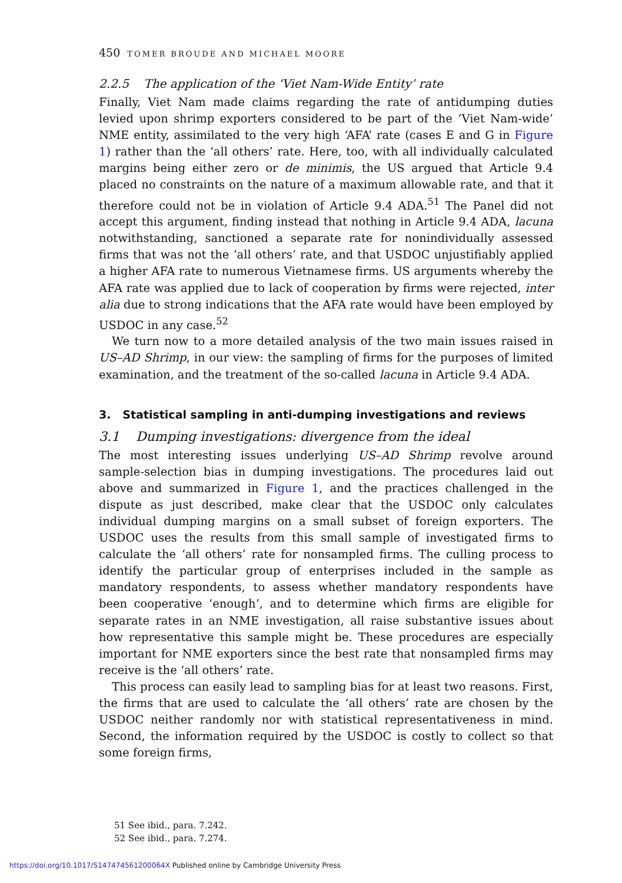450 TOMER BROUDE AND MICHAEL MOORE
2.2.5 The application of the ‘Viet Nam-Wide Entity’ rate
Finally, Viet Nam made claims regarding the rate of antidumping duties levied upon shrimp exporters considered to be part of the ‘Viet Nam-wide’ NME entity, assimilated to the very high ‘AFA’ rate (cases E and G in Figure 1) rather than the ‘all others’ rate. Here, too, with all individually calculated margins being either zero or de minimis, the US argued that Article 9.4 placed no constraints on the nature of a maximum allowable rate, and that it therefore could not be in violation of Article 9.4 ADA.<sup>51</sup> The Panel did not accept this argument, finding instead that nothing in Article 9.4 ADA, lacuna notwithstanding, sanctioned a separate rate for nonindividually assessed firms that was not the ‘all others’ rate, and that USDOC unjustifiably applied a higher AFA rate to numerous Vietnamese firms. US arguments whereby the AFA rate was applied due to lack of cooperation by firms were rejected, inter alia due to strong indications that the AFA rate would have been employed by USDOC in any case.<sup>52</sup>
We turn now to a more detailed analysis of the two main issues raised in US–AD Shrimp, in our view: the sampling of firms for the purposes of limited examination, and the treatment of the so-called lacuna in Article 9.4 ADA.
3. Statistical sampling in anti-dumping investigations and reviews
3.1 Dumping investigations: divergence from the ideal
The most interesting issues underlying US–AD Shrimp revolve around sample-selection bias in dumping investigations. The procedures laid out above and summarized in Figure 1, and the practices challenged in the dispute as just described, make clear that the USDOC only calculates individual dumping margins on a small subset of foreign exporters. The USDOC uses the results from this small sample of investigated firms to calculate the ‘all others’ rate for nonsampled firms. The culling process to identify the particular group of enterprises included in the sample as mandatory respondents, to assess whether mandatory respondents have been cooperative ‘enough’, and to determine which firms are eligible for separate rates in an NME investigation, all raise substantive issues about how representative this sample might be. These procedures are especially important for NME exporters since the best rate that nonsampled firms may receive is the ‘all others’ rate.
This process can easily lead to sampling bias for at least two reasons. First, the firms that are used to calculate the ‘all others’ rate are chosen by the USDOC neither randomly nor with statistical representativeness in mind. Second, the information required by the USDOC is costly to collect so that some foreign firms,
51 See ibid., para. 7.242.
52 See ibid., para. 7.274.
https://doi.org/10.1017/S147474561200064X Published online by Cambridge University Press